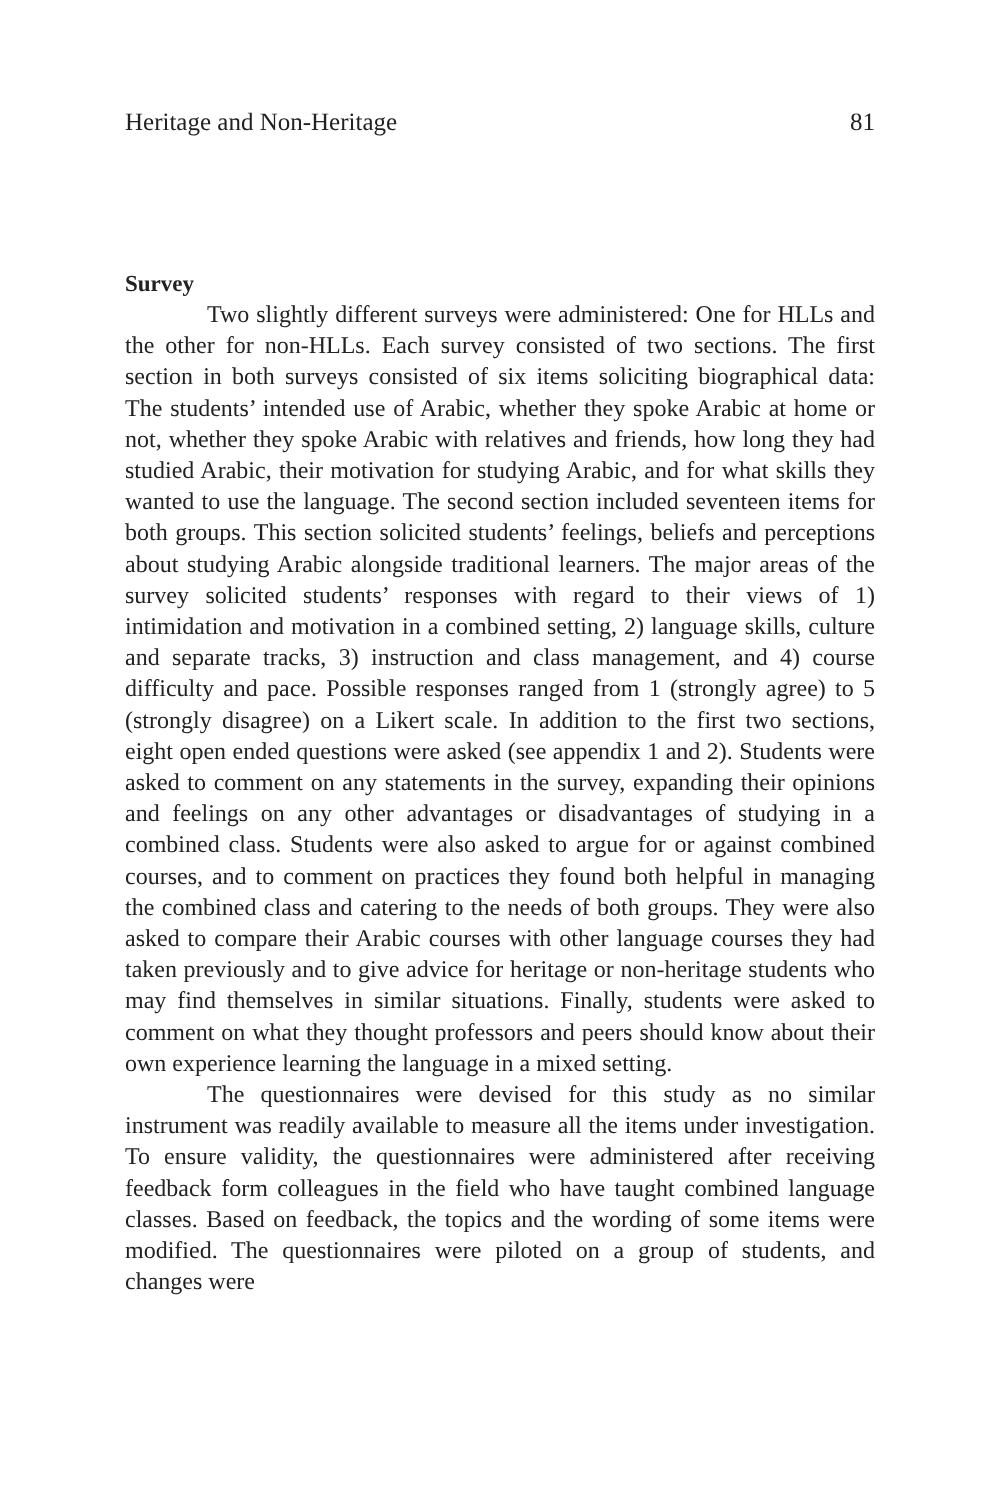Heritage and Non-Heritage 81
Survey
Two slightly different surveys were administered: One for HLLs and the other for non-HLLs. Each survey consisted of two sections. The first section in both surveys consisted of six items soliciting biographical data: The students’ intended use of Arabic, whether they spoke Arabic at home or not, whether they spoke Arabic with relatives and friends, how long they had studied Arabic, their motivation for studying Arabic, and for what skills they wanted to use the language. The second section included seventeen items for both groups. This section solicited students’ feelings, beliefs and perceptions about studying Arabic alongside traditional learners. The major areas of the survey solicited students’ responses with regard to their views of 1) intimidation and motivation in a combined setting, 2) language skills, culture and separate tracks, 3) instruction and class management, and 4) course difficulty and pace. Possible responses ranged from 1 (strongly agree) to 5 (strongly disagree) on a Likert scale. In addition to the first two sections, eight open ended questions were asked (see appendix 1 and 2). Students were asked to comment on any statements in the survey, expanding their opinions and feelings on any other advantages or disadvantages of studying in a combined class. Students were also asked to argue for or against combined courses, and to comment on practices they found both helpful in managing the combined class and catering to the needs of both groups. They were also asked to compare their Arabic courses with other language courses they had taken previously and to give advice for heritage or non-heritage students who may find themselves in similar situations. Finally, students were asked to comment on what they thought professors and peers should know about their own experience learning the language in a mixed setting.
The questionnaires were devised for this study as no similar instrument was readily available to measure all the items under investigation. To ensure validity, the questionnaires were administered after receiving feedback form colleagues in the field who have taught combined language classes. Based on feedback, the topics and the wording of some items were modified. The questionnaires were piloted on a group of students, and changes were